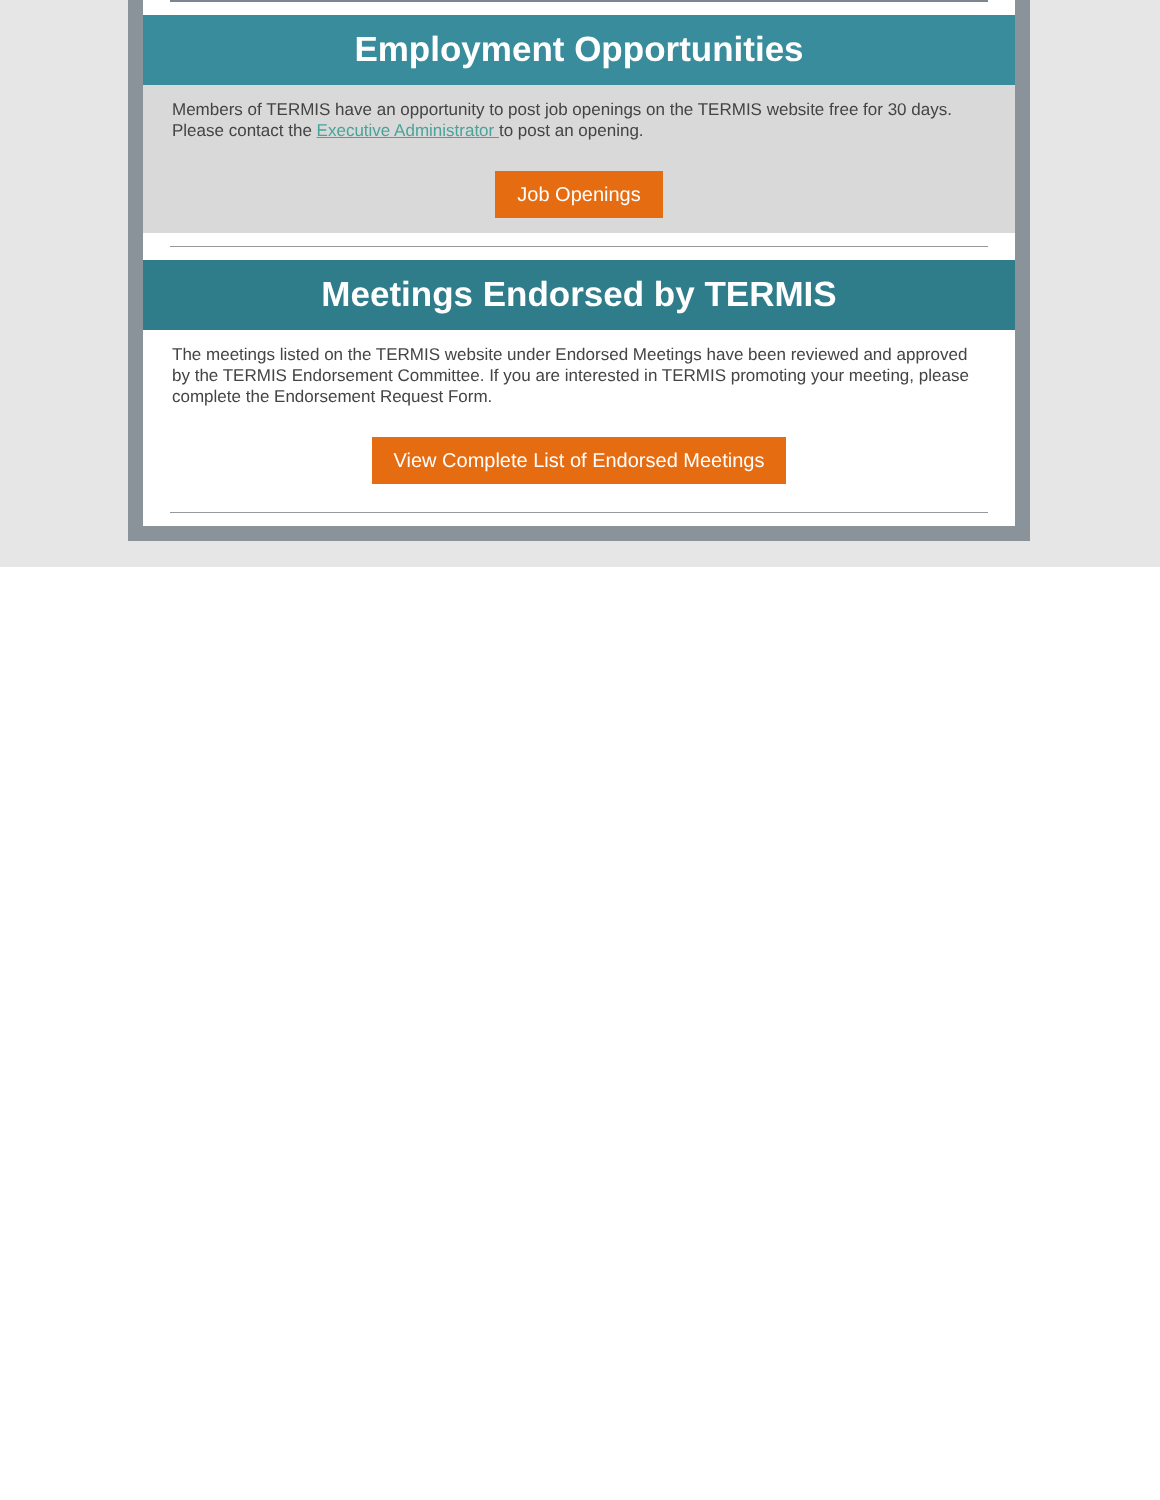Employment Opportunities
Members of TERMIS have an opportunity to post job openings on the TERMIS website free for 30 days. Please contact the Executive Administrator to post an opening.
Job Openings
Meetings Endorsed by TERMIS
The meetings listed on the TERMIS website under Endorsed Meetings have been reviewed and approved by the TERMIS Endorsement Committee. If you are interested in TERMIS promoting your meeting, please complete the Endorsement Request Form.
View Complete List of Endorsed Meetings